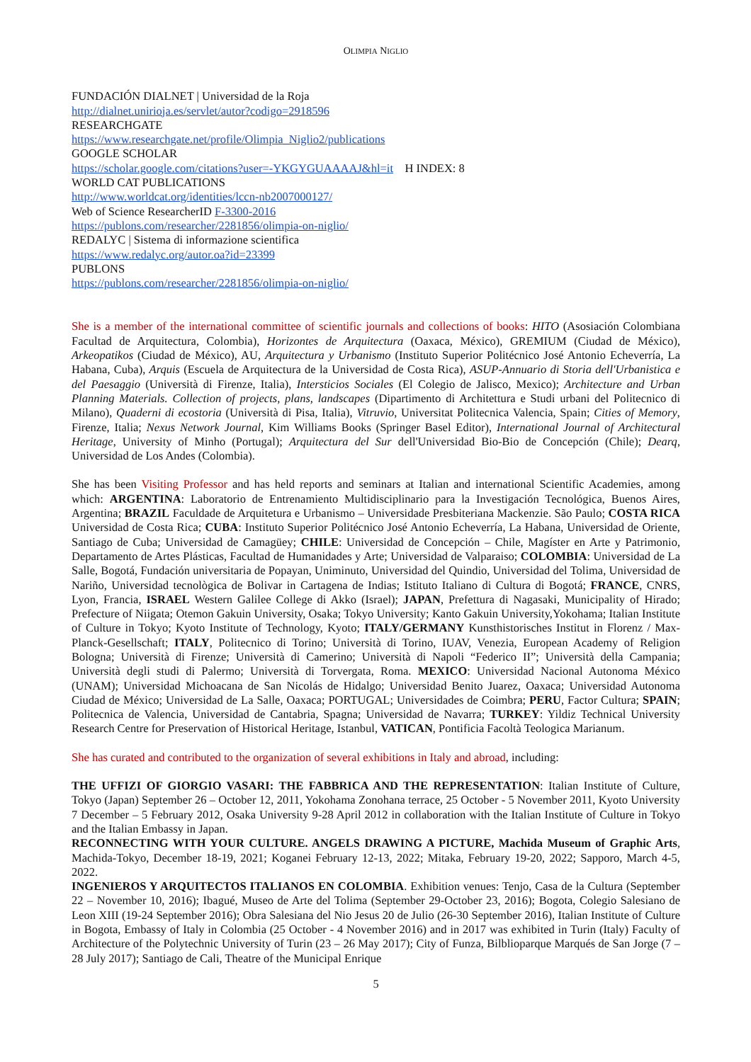OLIMPIA NIGLIO
FUNDACIÓN DIALNET | Universidad de la Roja
http://dialnet.unirioja.es/servlet/autor?codigo=2918596
RESEARCHGATE
https://www.researchgate.net/profile/Olimpia_Niglio2/publications
GOOGLE SCHOLAR
https://scholar.google.com/citations?user=-YKGYGUAAAAJ&hl=it H INDEX: 8
WORLD CAT PUBLICATIONS
http://www.worldcat.org/identities/lccn-nb2007000127/
Web of Science ResearcherID F-3300-2016
https://publons.com/researcher/2281856/olimpia-on-niglio/
REDALYC | Sistema di informazione scientifica
https://www.redalyc.org/autor.oa?id=23399
PUBLONS
https://publons.com/researcher/2281856/olimpia-on-niglio/
She is a member of the international committee of scientific journals and collections of books: HITO (Asosiación Colombiana Facultad de Arquitectura, Colombia), Horizontes de Arquitectura (Oaxaca, México), GREMIUM (Ciudad de México), Arkeopatikos (Ciudad de México), AU, Arquitectura y Urbanismo (Instituto Superior Politécnico José Antonio Echeverría, La Habana, Cuba), Arquis (Escuela de Arquitectura de la Universidad de Costa Rica), ASUP-Annuario di Storia dell'Urbanistica e del Paesaggio (Università di Firenze, Italia), Intersticios Sociales (El Colegio de Jalisco, Mexico); Architecture and Urban Planning Materials. Collection of projects, plans, landscapes (Dipartimento di Architettura e Studi urbani del Politecnico di Milano), Quaderni di ecostoria (Università di Pisa, Italia), Vitruvio, Universitat Politecnica Valencia, Spain; Cities of Memory, Firenze, Italia; Nexus Network Journal, Kim Williams Books (Springer Basel Editor), International Journal of Architectural Heritage, University of Minho (Portugal); Arquitectura del Sur dell'Universidad Bio-Bio de Concepción (Chile); Dearq, Universidad de Los Andes (Colombia).
She has been Visiting Professor and has held reports and seminars at Italian and international Scientific Academies, among which: ARGENTINA: Laboratorio de Entrenamiento Multidisciplinario para la Investigación Tecnológica, Buenos Aires, Argentina; BRAZIL Faculdade de Arquitetura e Urbanismo – Universidade Presbiteriana Mackenzie. São Paulo; COSTA RICA Universidad de Costa Rica; CUBA: Instituto Superior Politécnico José Antonio Echeverría, La Habana, Universidad de Oriente, Santiago de Cuba; Universidad de Camagüey; CHILE: Universidad de Concepción – Chile, Magíster en Arte y Patrimonio, Departamento de Artes Plásticas, Facultad de Humanidades y Arte; Universidad de Valparaiso; COLOMBIA: Universidad de La Salle, Bogotá, Fundación universitaria de Popayan, Uniminuto, Universidad del Quindio, Universidad del Tolima, Universidad de Nariño, Universidad tecnològica de Bolivar in Cartagena de Indias; Istituto Italiano di Cultura di Bogotá; FRANCE, CNRS, Lyon, Francia, ISRAEL Western Galilee College di Akko (Israel); JAPAN, Prefettura di Nagasaki, Municipality of Hirado; Prefecture of Niigata; Otemon Gakuin University, Osaka; Tokyo University; Kanto Gakuin University,Yokohama; Italian Institute of Culture in Tokyo; Kyoto Institute of Technology, Kyoto; ITALY/GERMANY Kunsthistorisches Institut in Florenz / Max-Planck-Gesellschaft; ITALY, Politecnico di Torino; Università di Torino, IUAV, Venezia, European Academy of Religion Bologna; Università di Firenze; Università di Camerino; Università di Napoli “Federico II”; Università della Campania; Università degli studi di Palermo; Università di Torvergata, Roma. MEXICO: Universidad Nacional Autonoma México (UNAM); Universidad Michoacana de San Nicolás de Hidalgo; Universidad Benito Juarez, Oaxaca; Universidad Autonoma Ciudad de México; Universidad de La Salle, Oaxaca; PORTUGAL; Universidades de Coimbra; PERU, Factor Cultura; SPAIN; Politecnica de Valencia, Universidad de Cantabria, Spagna; Universidad de Navarra; TURKEY: Yildiz Technical University Research Centre for Preservation of Historical Heritage, Istanbul, VATICAN, Pontificia Facoltà Teologica Marianum.
She has curated and contributed to the organization of several exhibitions in Italy and abroad, including:
THE UFFIZI OF GIORGIO VASARI: THE FABBRICA AND THE REPRESENTATION: Italian Institute of Culture, Tokyo (Japan) September 26 – October 12, 2011, Yokohama Zonohana terrace, 25 October - 5 November 2011, Kyoto University 7 December – 5 February 2012, Osaka University 9-28 April 2012 in collaboration with the Italian Institute of Culture in Tokyo and the Italian Embassy in Japan.
RECONNECTING WITH YOUR CULTURE. ANGELS DRAWING A PICTURE, Machida Museum of Graphic Arts, Machida-Tokyo, December 18-19, 2021; Koganei February 12-13, 2022; Mitaka, February 19-20, 2022; Sapporo, March 4-5, 2022.
INGENIEROS Y ARQUITECTOS ITALIANOS EN COLOMBIA. Exhibition venues: Tenjo, Casa de la Cultura (September 22 – November 10, 2016); Ibagué, Museo de Arte del Tolima (September 29-October 23, 2016); Bogota, Colegio Salesiano de Leon XIII (19-24 September 2016); Obra Salesiana del Nio Jesus 20 de Julio (26-30 September 2016), Italian Institute of Culture in Bogota, Embassy of Italy in Colombia (25 October - 4 November 2016) and in 2017 was exhibited in Turin (Italy) Faculty of Architecture of the Polytechnic University of Turin (23 – 26 May 2017); City of Funza, Bilblioparque Marqués de San Jorge (7 – 28 July 2017); Santiago de Cali, Theatre of the Municipal Enrique
5